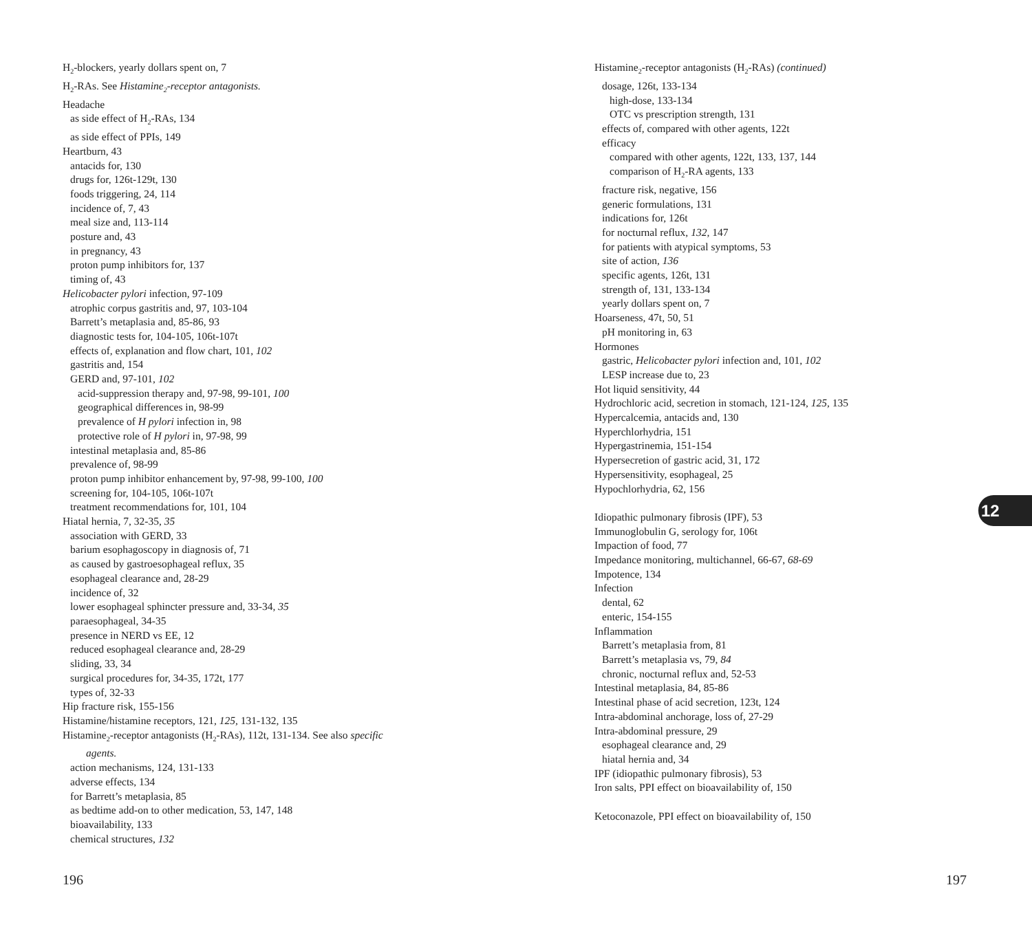H<sub>2</sub>-blockers, yearly dollars spent on, 7
H<sub>2</sub>-RAs. See Histamine<sub>2</sub>-receptor antagonists.
Headache
as side effect of H<sub>2</sub>-RAs, 134
as side effect of PPIs, 149
Heartburn, 43
antacids for, 130
drugs for, 126t-129t, 130
foods triggering, 24, 114
incidence of, 7, 43
meal size and, 113-114
posture and, 43
in pregnancy, 43
proton pump inhibitors for, 137
timing of, 43
Helicobacter pylori infection, 97-109
atrophic corpus gastritis and, 97, 103-104
Barrett’s metaplasia and, 85-86, 93
diagnostic tests for, 104-105, 106t-107t
effects of, explanation and flow chart, 101, 102
gastritis and, 154
GERD and, 97-101, 102
acid-suppression therapy and, 97-98, 99-101, 100
geographical differences in, 98-99
prevalence of H pylori infection in, 98
protective role of H pylori in, 97-98, 99
intestinal metaplasia and, 85-86
prevalence of, 98-99
proton pump inhibitor enhancement by, 97-98, 99-100, 100
screening for, 104-105, 106t-107t
treatment recommendations for, 101, 104
Hiatal hernia, 7, 32-35, 35
association with GERD, 33
barium esophagoscopy in diagnosis of, 71
as caused by gastroesophageal reflux, 35
esophageal clearance and, 28-29
incidence of, 32
lower esophageal sphincter pressure and, 33-34, 35
paraesophageal, 34-35
presence in NERD vs EE, 12
reduced esophageal clearance and, 28-29
sliding, 33, 34
surgical procedures for, 34-35, 172t, 177
types of, 32-33
Hip fracture risk, 155-156
Histamine/histamine receptors, 121, 125, 131-132, 135
Histamine<sub>2</sub>-receptor antagonists (H<sub>2</sub>-RAs), 112t, 131-134. See also specific
agents.
action mechanisms, 124, 131-133
adverse effects, 134
for Barrett’s metaplasia, 85
as bedtime add-on to other medication, 53, 147, 148
bioavailability, 133
chemical structures, 132
Histamine<sub>2</sub>-receptor antagonists (H<sub>2</sub>-RAs) (continued)
dosage, 126t, 133-134
high-dose, 133-134
OTC vs prescription strength, 131
effects of, compared with other agents, 122t
efficacy
compared with other agents, 122t, 133, 137, 144
comparison of H<sub>2</sub>-RA agents, 133
fracture risk, negative, 156
generic formulations, 131
indications for, 126t
for nocturnal reflux, 132, 147
for patients with atypical symptoms, 53
site of action, 136
specific agents, 126t, 131
strength of, 131, 133-134
yearly dollars spent on, 7
Hoarseness, 47t, 50, 51
pH monitoring in, 63
Hormones
gastric, Helicobacter pylori infection and, 101, 102
LESP increase due to, 23
Hot liquid sensitivity, 44
Hydrochloric acid, secretion in stomach, 121-124, 125, 135
Hypercalcemia, antacids and, 130
Hyperchlorhydria, 151
Hypergastrinemia, 151-154
Hypersecretion of gastric acid, 31, 172
Hypersensitivity, esophageal, 25
Hypochlorhydria, 62, 156
Idiopathic pulmonary fibrosis (IPF), 53
Immunoglobulin G, serology for, 106t
Impaction of food, 77
Impedance monitoring, multichannel, 66-67, 68-69
Impotence, 134
Infection
dental, 62
enteric, 154-155
Inflammation
Barrett’s metaplasia from, 81
Barrett’s metaplasia vs, 79, 84
chronic, nocturnal reflux and, 52-53
Intestinal metaplasia, 84, 85-86
Intestinal phase of acid secretion, 123t, 124
Intra-abdominal anchorage, loss of, 27-29
Intra-abdominal pressure, 29
esophageal clearance and, 29
hiatal hernia and, 34
IPF (idiopathic pulmonary fibrosis), 53
Iron salts, PPI effect on bioavailability of, 150
Ketoconazole, PPI effect on bioavailability of, 150
12
196 197